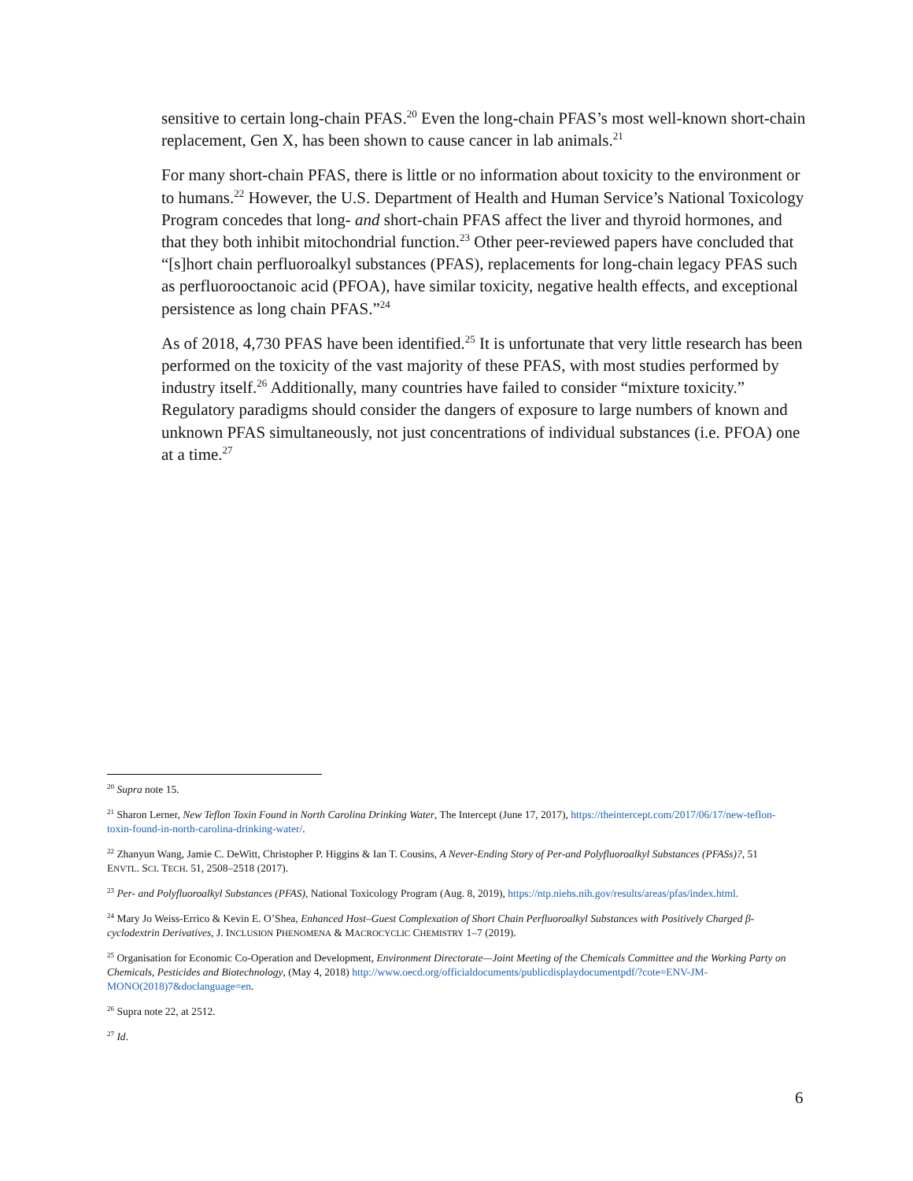sensitive to certain long-chain PFAS.<sup>20</sup> Even the long-chain PFAS’s most well-known short-chain replacement, Gen X, has been shown to cause cancer in lab animals.<sup>21</sup>
For many short-chain PFAS, there is little or no information about toxicity to the environment or to humans.<sup>22</sup> However, the U.S. Department of Health and Human Service’s National Toxicology Program concedes that long- and short-chain PFAS affect the liver and thyroid hormones, and that they both inhibit mitochondrial function.<sup>23</sup> Other peer-reviewed papers have concluded that “[s]hort chain perfluoroalkyl substances (PFAS), replacements for long-chain legacy PFAS such as perfluorooctanoic acid (PFOA), have similar toxicity, negative health effects, and exceptional persistence as long chain PFAS.”<sup>24</sup>
As of 2018, 4,730 PFAS have been identified.<sup>25</sup> It is unfortunate that very little research has been performed on the toxicity of the vast majority of these PFAS, with most studies performed by industry itself.<sup>26</sup> Additionally, many countries have failed to consider “mixture toxicity.” Regulatory paradigms should consider the dangers of exposure to large numbers of known and unknown PFAS simultaneously, not just concentrations of individual substances (i.e. PFOA) one at a time.<sup>27</sup>
<sup>20</sup> Supra note 15.
<sup>21</sup> Sharon Lerner, New Teflon Toxin Found in North Carolina Drinking Water, The Intercept (June 17, 2017), https://theintercept.com/2017/06/17/new-teflon-toxin-found-in-north-carolina-drinking-water/.
<sup>22</sup> Zhanyun Wang, Jamie C. DeWitt, Christopher P. Higgins & Ian T. Cousins, A Never-Ending Story of Per-and Polyfluoroalkyl Substances (PFASs)?, 51 ENVTL. SCI. TECH. 51, 2508–2518 (2017).
<sup>23</sup> Per- and Polyfluoroalkyl Substances (PFAS), National Toxicology Program (Aug. 8, 2019), https://ntp.niehs.nih.gov/results/areas/pfas/index.html.
<sup>24</sup> Mary Jo Weiss-Errico & Kevin E. O’Shea, Enhanced Host–Guest Complexation of Short Chain Perfluoroalkyl Substances with Positively Charged β-cyclodextrin Derivatives, J. INCLUSION PHENOMENA & MACROCYCLIC CHEMISTRY 1–7 (2019).
<sup>25</sup> Organisation for Economic Co-Operation and Development, Environment Directorate—Joint Meeting of the Chemicals Committee and the Working Party on Chemicals, Pesticides and Biotechnology, (May 4, 2018) http://www.oecd.org/officialdocuments/publicdisplaydocumentpdf/?cote=ENV-JM-MONO(2018)7&doclanguage=en.
<sup>26</sup> Supra note 22, at 2512.
<sup>27</sup> Id.
6